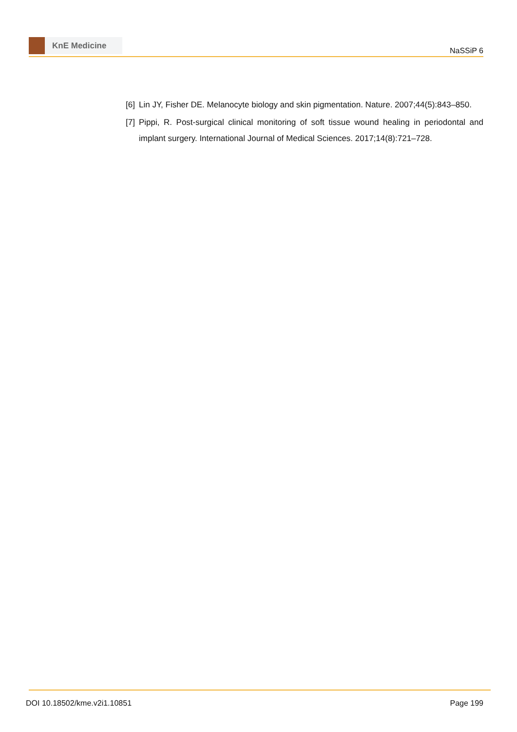KnE Medicine
NaSSiP 6
[6]
Lin JY, Fisher DE. Melanocyte biology and skin pigmentation. Nature. 2007;44(5):843–850.
[7]
Pippi, R. Post-surgical clinical monitoring of soft tissue wound healing in periodontal and implant surgery. International Journal of Medical Sciences. 2017;14(8):721–728.
DOI 10.18502/kme.v2i1.10851 Page 199